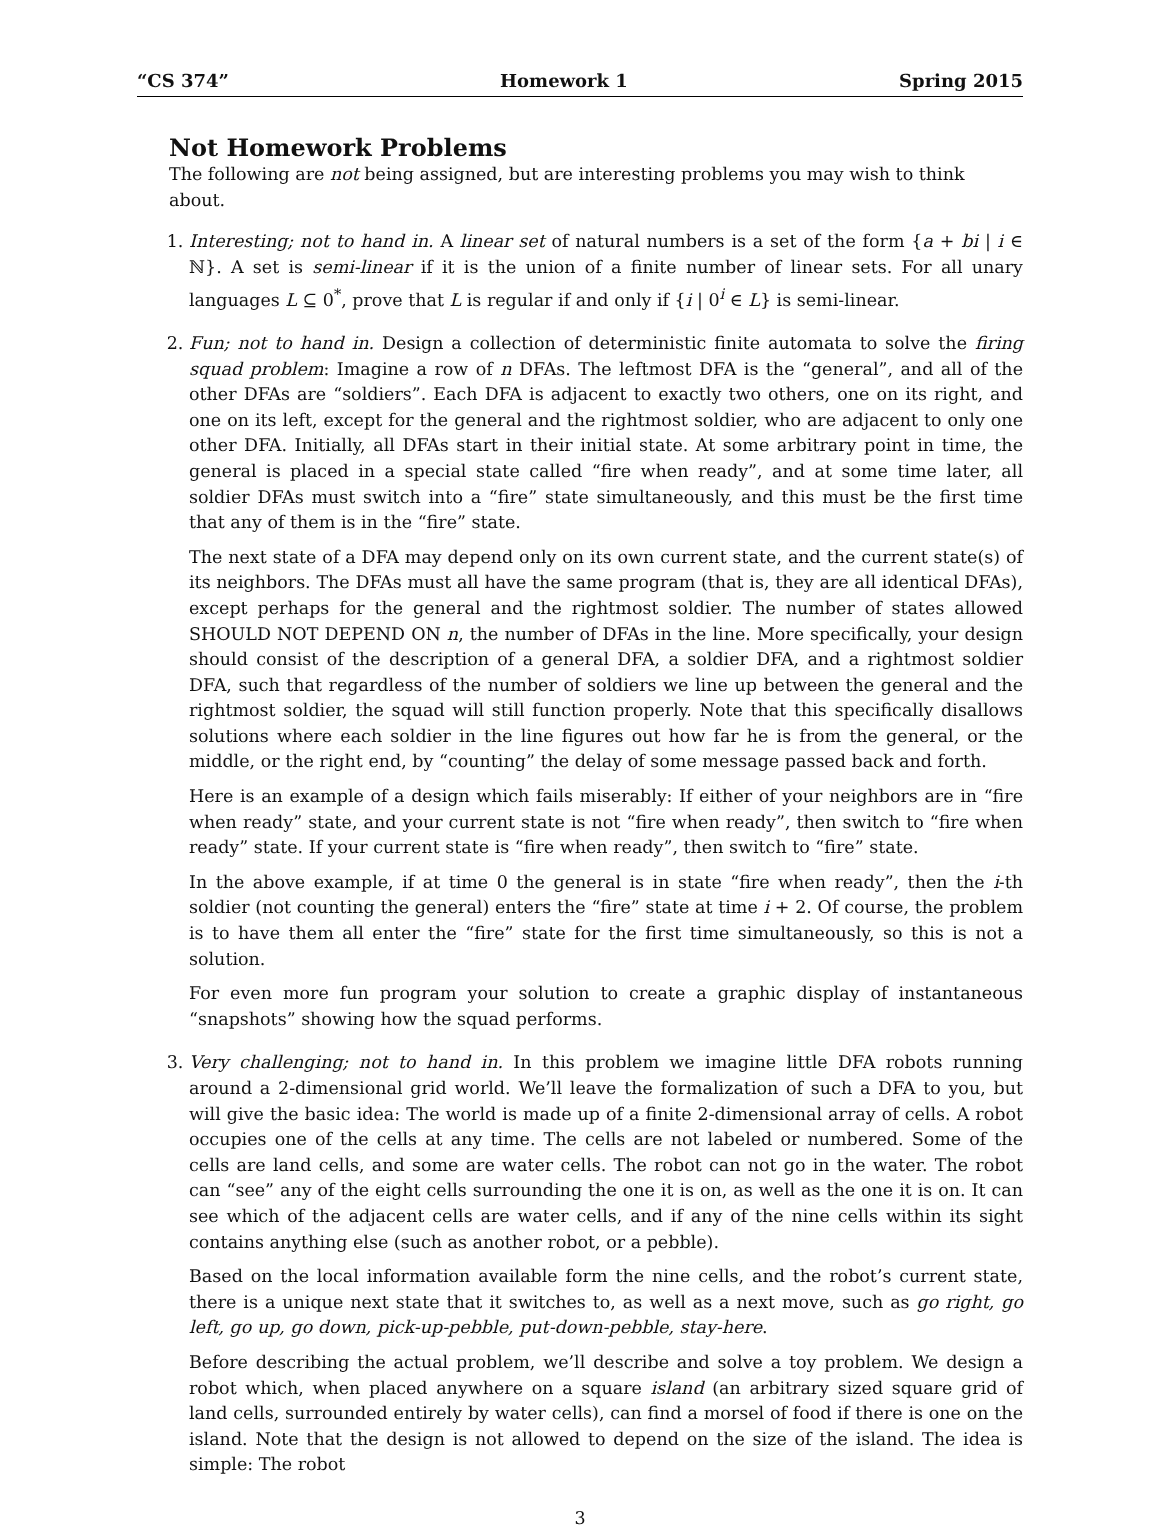“CS 374” Homework 1 Spring 2015
Not Homework Problems
The following are not being assigned, but are interesting problems you may wish to think about.
1. Interesting; not to hand in. A linear set of natural numbers is a set of the form {a + bi | i ∈ ℕ}. A set is semi-linear if it is the union of a finite number of linear sets. For all unary languages L ⊆ 0<sup>*</sup>, prove that L is regular if and only if {i | 0<sup>i</sup> ∈ L} is semi-linear.
2. Fun; not to hand in. Design a collection of deterministic finite automata to solve the firing squad problem: Imagine a row of n DFAs. The leftmost DFA is the “general”, and all of the other DFAs are “soldiers”. Each DFA is adjacent to exactly two others, one on its right, and one on its left, except for the general and the rightmost soldier, who are adjacent to only one other DFA. Initially, all DFAs start in their initial state. At some arbitrary point in time, the general is placed in a special state called “fire when ready”, and at some time later, all soldier DFAs must switch into a “fire” state simultaneously, and this must be the first time that any of them is in the “fire” state.
The next state of a DFA may depend only on its own current state, and the current state(s) of its neighbors. The DFAs must all have the same program (that is, they are all identical DFAs), except perhaps for the general and the rightmost soldier. The number of states allowed SHOULD NOT DEPEND ON n, the number of DFAs in the line. More specifically, your design should consist of the description of a general DFA, a soldier DFA, and a rightmost soldier DFA, such that regardless of the number of soldiers we line up between the general and the rightmost soldier, the squad will still function properly. Note that this specifically disallows solutions where each soldier in the line figures out how far he is from the general, or the middle, or the right end, by “counting” the delay of some message passed back and forth.
Here is an example of a design which fails miserably: If either of your neighbors are in “fire when ready” state, and your current state is not “fire when ready”, then switch to “fire when ready” state. If your current state is “fire when ready”, then switch to “fire” state.
In the above example, if at time 0 the general is in state “fire when ready”, then the i-th soldier (not counting the general) enters the “fire” state at time i + 2. Of course, the problem is to have them all enter the “fire” state for the first time simultaneously, so this is not a solution.
For even more fun program your solution to create a graphic display of instantaneous “snapshots” showing how the squad performs.
3. Very challenging; not to hand in. In this problem we imagine little DFA robots running around a 2-dimensional grid world. We’ll leave the formalization of such a DFA to you, but will give the basic idea: The world is made up of a finite 2-dimensional array of cells. A robot occupies one of the cells at any time. The cells are not labeled or numbered. Some of the cells are land cells, and some are water cells. The robot can not go in the water. The robot can “see” any of the eight cells surrounding the one it is on, as well as the one it is on. It can see which of the adjacent cells are water cells, and if any of the nine cells within its sight contains anything else (such as another robot, or a pebble).
Based on the local information available form the nine cells, and the robot’s current state, there is a unique next state that it switches to, as well as a next move, such as go right, go left, go up, go down, pick-up-pebble, put-down-pebble, stay-here.
Before describing the actual problem, we’ll describe and solve a toy problem. We design a robot which, when placed anywhere on a square island (an arbitrary sized square grid of land cells, surrounded entirely by water cells), can find a morsel of food if there is one on the island. Note that the design is not allowed to depend on the size of the island. The idea is simple: The robot
3